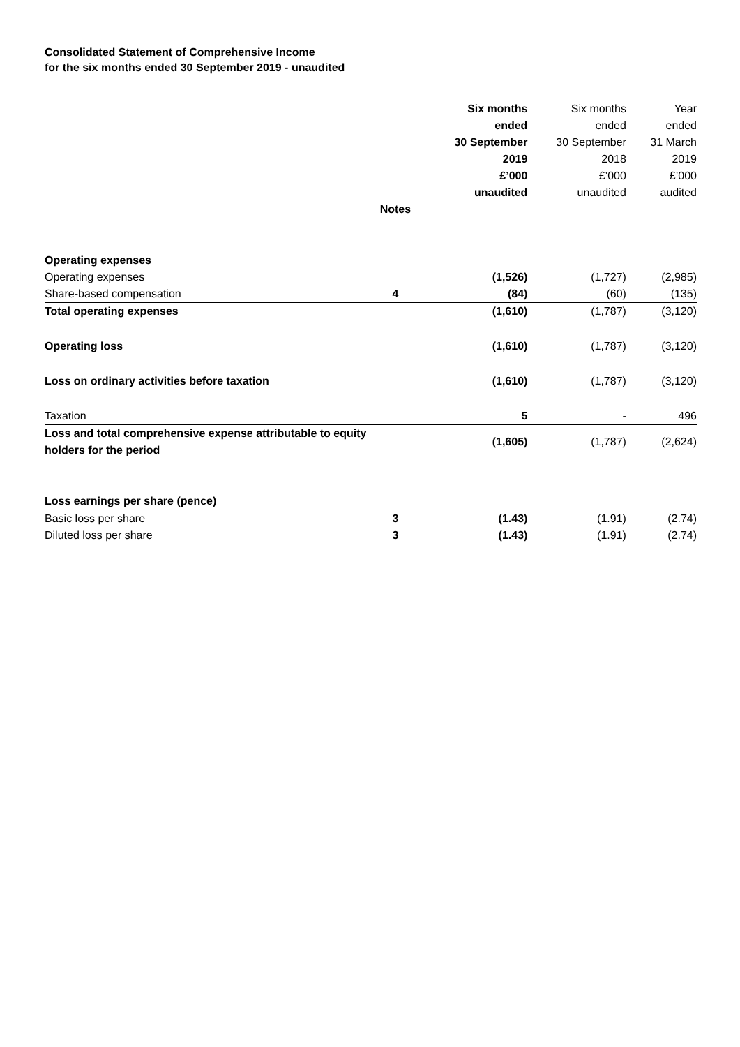Consolidated Statement of Comprehensive Income
for the six months ended 30 September 2019 - unaudited
| | | Six months ended 30 September 2019 £’000 unaudited | Six months ended 30 September 2018 £’000 unaudited | Year ended 31 March 2019 £’000 audited |
| --- | --- | --- | --- | --- |
| | Notes | | | |
| Operating expenses | | | | |
| Operating expenses | | (1,526) | (1,727) | (2,985) |
| Share-based compensation | 4 | (84) | (60) | (135) |
| Total operating expenses | | (1,610) | (1,787) | (3,120) |
| Operating loss | | (1,610) | (1,787) | (3,120) |
| Loss on ordinary activities before taxation | | (1,610) | (1,787) | (3,120) |
| Taxation | | 5 | - | 496 |
| Loss and total comprehensive expense attributable to equity holders for the period | | (1,605) | (1,787) | (2,624) |
| Loss earnings per share (pence) | | | | |
| Basic loss per share | 3 | (1.43) | (1.91) | (2.74) |
| Diluted loss per share | 3 | (1.43) | (1.91) | (2.74) |